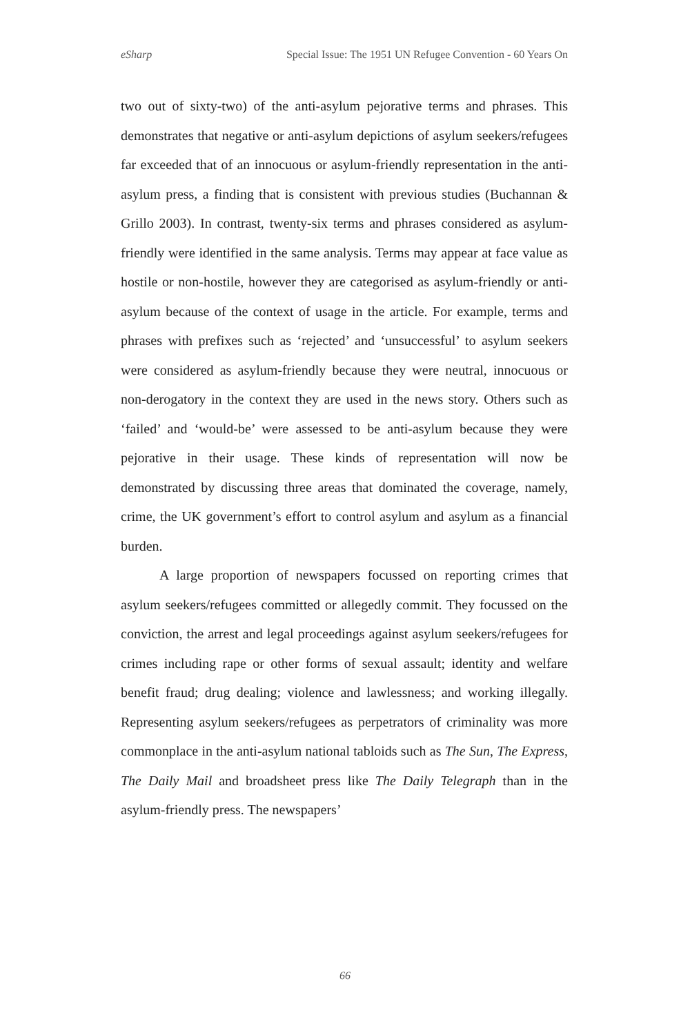eSharp Special Issue: The 1951 UN Refugee Convention - 60 Years On
two out of sixty-two) of the anti-asylum pejorative terms and phrases. This demonstrates that negative or anti-asylum depictions of asylum seekers/refugees far exceeded that of an innocuous or asylum-friendly representation in the anti-asylum press, a finding that is consistent with previous studies (Buchannan & Grillo 2003). In contrast, twenty-six terms and phrases considered as asylum-friendly were identified in the same analysis. Terms may appear at face value as hostile or non-hostile, however they are categorised as asylum-friendly or anti-asylum because of the context of usage in the article. For example, terms and phrases with prefixes such as ‘rejected’ and ‘unsuccessful’ to asylum seekers were considered as asylum-friendly because they were neutral, innocuous or non-derogatory in the context they are used in the news story. Others such as ‘failed’ and ‘would-be’ were assessed to be anti-asylum because they were pejorative in their usage. These kinds of representation will now be demonstrated by discussing three areas that dominated the coverage, namely, crime, the UK government’s effort to control asylum and asylum as a financial burden.
A large proportion of newspapers focussed on reporting crimes that asylum seekers/refugees committed or allegedly commit. They focussed on the conviction, the arrest and legal proceedings against asylum seekers/refugees for crimes including rape or other forms of sexual assault; identity and welfare benefit fraud; drug dealing; violence and lawlessness; and working illegally. Representing asylum seekers/refugees as perpetrators of criminality was more commonplace in the anti-asylum national tabloids such as The Sun, The Express, The Daily Mail and broadsheet press like The Daily Telegraph than in the asylum-friendly press. The newspapers’
66